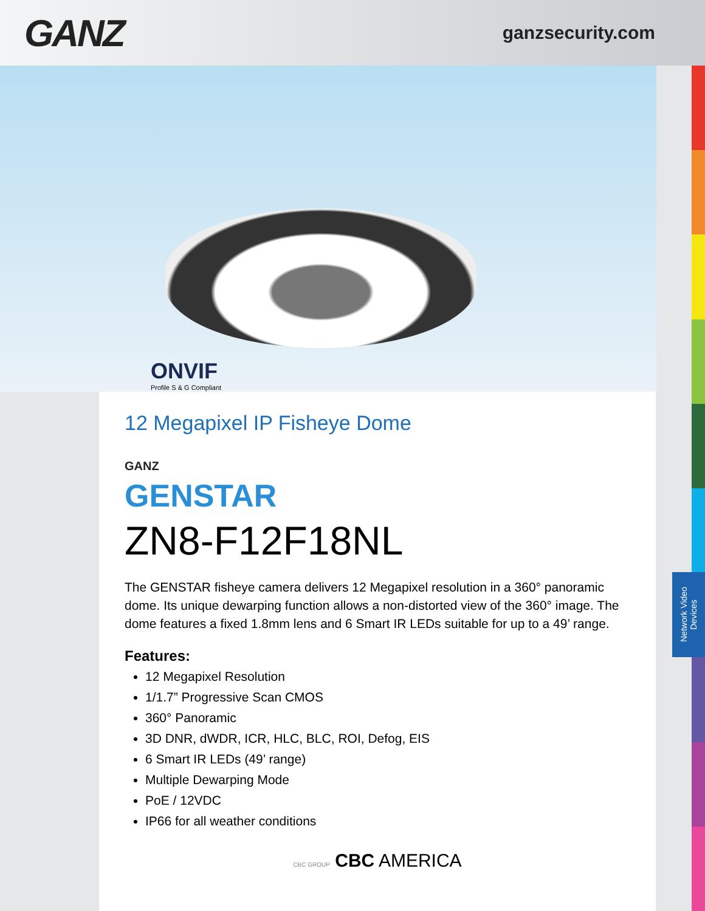GANZ
ganzsecurity.com
ONVIF
Profile S & G Compliant
12 Megapixel IP Fisheye Dome
GANZ
GENSTAR
ZN8-F12F18NL
The GENSTAR fisheye camera delivers 12 Megapixel resolution in a 360° panoramic dome. Its unique dewarping function allows a non-distorted view of the 360° image. The dome features a fixed 1.8mm lens and 6 Smart IR LEDs suitable for up to a 49’ range.
Features:
12 Megapixel Resolution
1/1.7” Progressive Scan CMOS
360° Panoramic
3D DNR, dWDR, ICR, HLC, BLC, ROI, Defog, EIS
6 Smart IR LEDs (49’ range)
Multiple Dewarping Mode
PoE / 12VDC
IP66 for all weather conditions
CBC GROUP CBC AMERICA
Network Video Devices